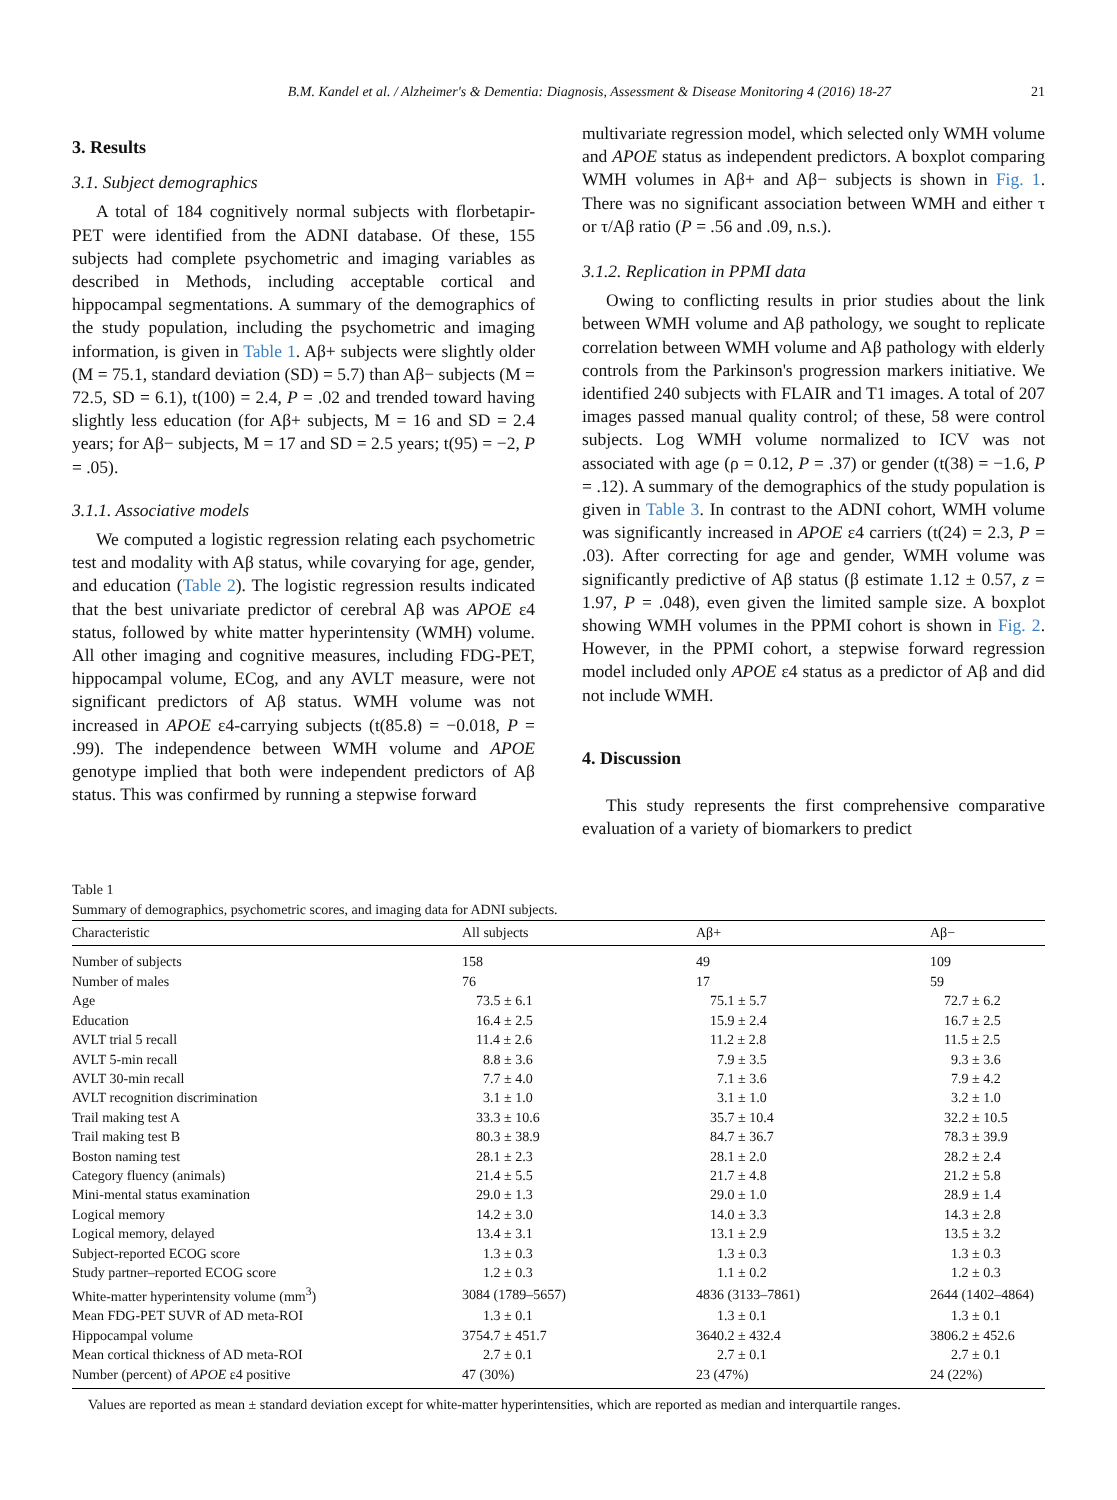B.M. Kandel et al. / Alzheimer's & Dementia: Diagnosis, Assessment & Disease Monitoring 4 (2016) 18-27 21
3. Results
3.1. Subject demographics
A total of 184 cognitively normal subjects with florbetapir-PET were identified from the ADNI database. Of these, 155 subjects had complete psychometric and imaging variables as described in Methods, including acceptable cortical and hippocampal segmentations. A summary of the demographics of the study population, including the psychometric and imaging information, is given in Table 1. Aβ+ subjects were slightly older (M = 75.1, standard deviation (SD) = 5.7) than Aβ− subjects (M = 72.5, SD = 6.1), t(100) = 2.4, P = .02 and trended toward having slightly less education (for Aβ+ subjects, M = 16 and SD = 2.4 years; for Aβ− subjects, M = 17 and SD = 2.5 years; t(95) = −2, P = .05).
3.1.1. Associative models
We computed a logistic regression relating each psychometric test and modality with Aβ status, while covarying for age, gender, and education (Table 2). The logistic regression results indicated that the best univariate predictor of cerebral Aβ was APOE ε4 status, followed by white matter hyperintensity (WMH) volume. All other imaging and cognitive measures, including FDG-PET, hippocampal volume, ECog, and any AVLT measure, were not significant predictors of Aβ status. WMH volume was not increased in APOE ε4-carrying subjects (t(85.8) = −0.018, P = .99). The independence between WMH volume and APOE genotype implied that both were independent predictors of Aβ status. This was confirmed by running a stepwise forward
multivariate regression model, which selected only WMH volume and APOE status as independent predictors. A boxplot comparing WMH volumes in Aβ+ and Aβ− subjects is shown in Fig. 1. There was no significant association between WMH and either τ or τ/Aβ ratio (P = .56 and .09, n.s.).
3.1.2. Replication in PPMI data
Owing to conflicting results in prior studies about the link between WMH volume and Aβ pathology, we sought to replicate correlation between WMH volume and Aβ pathology with elderly controls from the Parkinson's progression markers initiative. We identified 240 subjects with FLAIR and T1 images. A total of 207 images passed manual quality control; of these, 58 were control subjects. Log WMH volume normalized to ICV was not associated with age (ρ = 0.12, P = .37) or gender (t(38) = −1.6, P = .12). A summary of the demographics of the study population is given in Table 3. In contrast to the ADNI cohort, WMH volume was significantly increased in APOE ε4 carriers (t(24) = 2.3, P = .03). After correcting for age and gender, WMH volume was significantly predictive of Aβ status (β estimate 1.12 ± 0.57, z = 1.97, P = .048), even given the limited sample size. A boxplot showing WMH volumes in the PPMI cohort is shown in Fig. 2. However, in the PPMI cohort, a stepwise forward regression model included only APOE ε4 status as a predictor of Aβ and did not include WMH.
4. Discussion
This study represents the first comprehensive comparative evaluation of a variety of biomarkers to predict
Table 1
Summary of demographics, psychometric scores, and imaging data for ADNI subjects.
| Characteristic | All subjects | Aβ+ | Aβ− |
| --- | --- | --- | --- |
| Number of subjects | 158 | 49 | 109 |
| Number of males | 76 | 17 | 59 |
| Age | 73.5 ± 6.1 | 75.1 ± 5.7 | 72.7 ± 6.2 |
| Education | 16.4 ± 2.5 | 15.9 ± 2.4 | 16.7 ± 2.5 |
| AVLT trial 5 recall | 11.4 ± 2.6 | 11.2 ± 2.8 | 11.5 ± 2.5 |
| AVLT 5-min recall | 8.8 ± 3.6 | 7.9 ± 3.5 | 9.3 ± 3.6 |
| AVLT 30-min recall | 7.7 ± 4.0 | 7.1 ± 3.6 | 7.9 ± 4.2 |
| AVLT recognition discrimination | 3.1 ± 1.0 | 3.1 ± 1.0 | 3.2 ± 1.0 |
| Trail making test A | 33.3 ± 10.6 | 35.7 ± 10.4 | 32.2 ± 10.5 |
| Trail making test B | 80.3 ± 38.9 | 84.7 ± 36.7 | 78.3 ± 39.9 |
| Boston naming test | 28.1 ± 2.3 | 28.1 ± 2.0 | 28.2 ± 2.4 |
| Category fluency (animals) | 21.4 ± 5.5 | 21.7 ± 4.8 | 21.2 ± 5.8 |
| Mini-mental status examination | 29.0 ± 1.3 | 29.0 ± 1.0 | 28.9 ± 1.4 |
| Logical memory | 14.2 ± 3.0 | 14.0 ± 3.3 | 14.3 ± 2.8 |
| Logical memory, delayed | 13.4 ± 3.1 | 13.1 ± 2.9 | 13.5 ± 3.2 |
| Subject-reported ECOG score | 1.3 ± 0.3 | 1.3 ± 0.3 | 1.3 ± 0.3 |
| Study partner–reported ECOG score | 1.2 ± 0.3 | 1.1 ± 0.2 | 1.2 ± 0.3 |
| White-matter hyperintensity volume (mm<sup>3</sup>) | 3084 (1789–5657) | 4836 (3133–7861) | 2644 (1402–4864) |
| Mean FDG-PET SUVR of AD meta-ROI | 1.3 ± 0.1 | 1.3 ± 0.1 | 1.3 ± 0.1 |
| Hippocampal volume | 3754.7 ± 451.7 | 3640.2 ± 432.4 | 3806.2 ± 452.6 |
| Mean cortical thickness of AD meta-ROI | 2.7 ± 0.1 | 2.7 ± 0.1 | 2.7 ± 0.1 |
| Number (percent) of APOE ε4 positive | 47 (30%) | 23 (47%) | 24 (22%) |
Values are reported as mean ± standard deviation except for white-matter hyperintensities, which are reported as median and interquartile ranges.